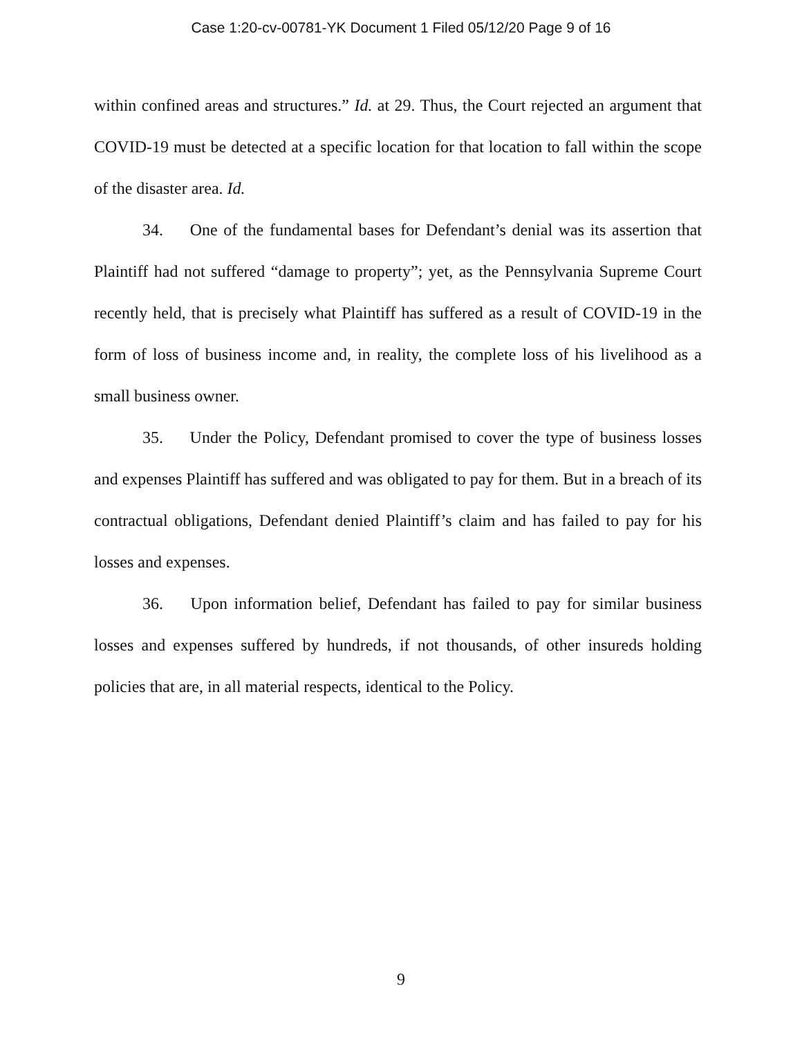Case 1:20-cv-00781-YK Document 1 Filed 05/12/20 Page 9 of 16
within confined areas and structures.” Id. at 29. Thus, the Court rejected an argument that COVID-19 must be detected at a specific location for that location to fall within the scope of the disaster area. Id.
34. One of the fundamental bases for Defendant’s denial was its assertion that Plaintiff had not suffered “damage to property”; yet, as the Pennsylvania Supreme Court recently held, that is precisely what Plaintiff has suffered as a result of COVID-19 in the form of loss of business income and, in reality, the complete loss of his livelihood as a small business owner.
35. Under the Policy, Defendant promised to cover the type of business losses and expenses Plaintiff has suffered and was obligated to pay for them. But in a breach of its contractual obligations, Defendant denied Plaintiff’s claim and has failed to pay for his losses and expenses.
36. Upon information belief, Defendant has failed to pay for similar business losses and expenses suffered by hundreds, if not thousands, of other insureds holding policies that are, in all material respects, identical to the Policy.
9